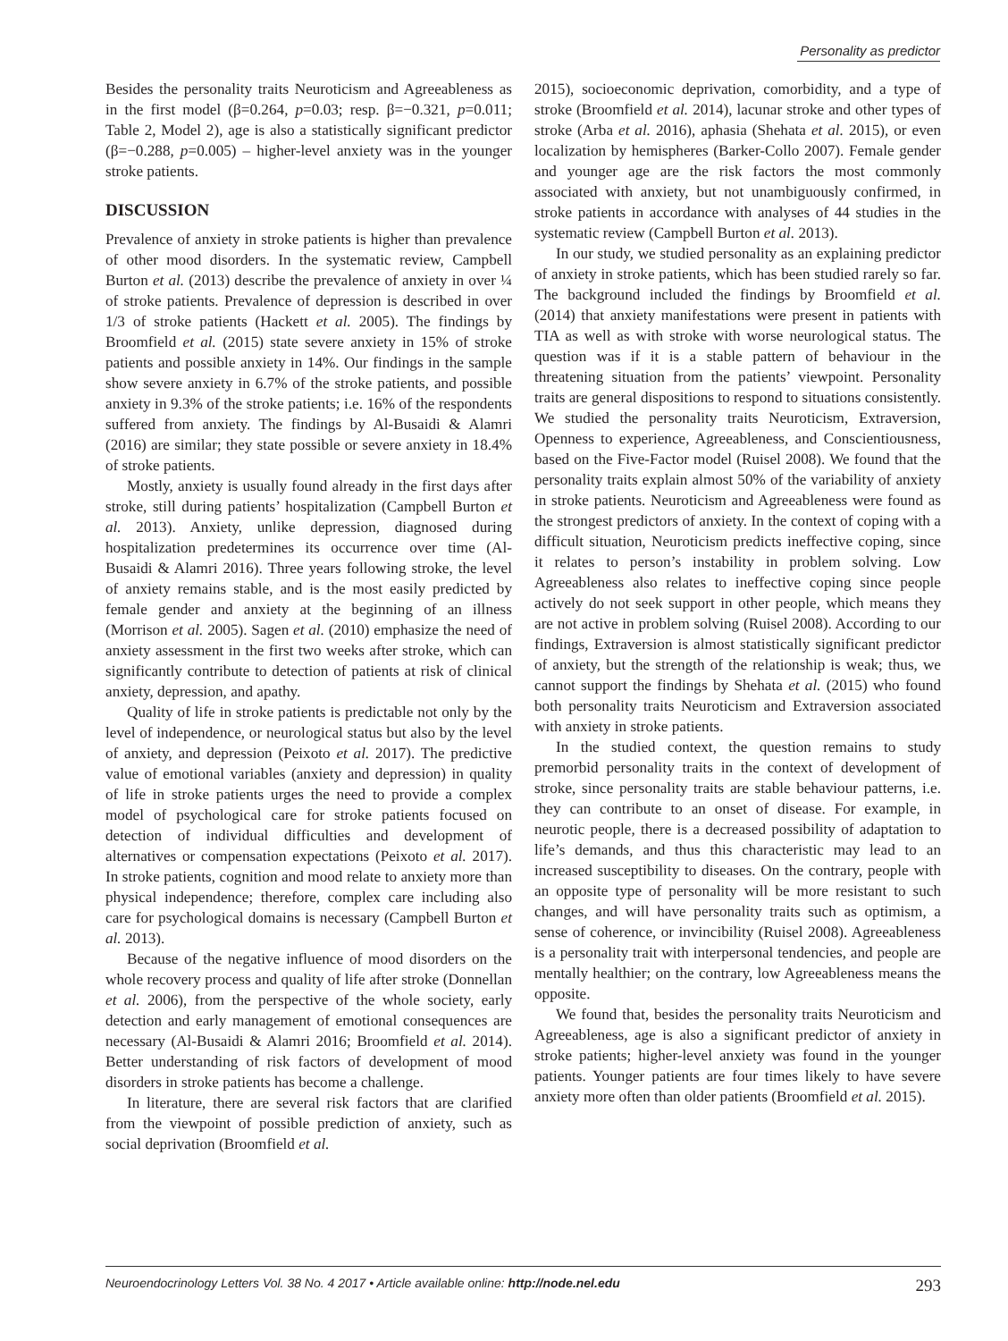Personality as predictor
Besides the personality traits Neuroticism and Agreeableness as in the first model (β=0.264, p=0.03; resp. β=−0.321, p=0.011; Table 2, Model 2), age is also a statistically significant predictor (β=−0.288, p=0.005) – higher-level anxiety was in the younger stroke patients.
DISCUSSION
Prevalence of anxiety in stroke patients is higher than prevalence of other mood disorders. In the systematic review, Campbell Burton et al. (2013) describe the prevalence of anxiety in over ¼ of stroke patients. Prevalence of depression is described in over 1/3 of stroke patients (Hackett et al. 2005). The findings by Broomfield et al. (2015) state severe anxiety in 15% of stroke patients and possible anxiety in 14%. Our findings in the sample show severe anxiety in 6.7% of the stroke patients, and possible anxiety in 9.3% of the stroke patients; i.e. 16% of the respondents suffered from anxiety. The findings by Al-Busaidi & Alamri (2016) are similar; they state possible or severe anxiety in 18.4% of stroke patients.
Mostly, anxiety is usually found already in the first days after stroke, still during patients’ hospitalization (Campbell Burton et al. 2013). Anxiety, unlike depression, diagnosed during hospitalization predetermines its occurrence over time (Al-Busaidi & Alamri 2016). Three years following stroke, the level of anxiety remains stable, and is the most easily predicted by female gender and anxiety at the beginning of an illness (Morrison et al. 2005). Sagen et al. (2010) emphasize the need of anxiety assessment in the first two weeks after stroke, which can significantly contribute to detection of patients at risk of clinical anxiety, depression, and apathy.
Quality of life in stroke patients is predictable not only by the level of independence, or neurological status but also by the level of anxiety, and depression (Peixoto et al. 2017). The predictive value of emotional variables (anxiety and depression) in quality of life in stroke patients urges the need to provide a complex model of psychological care for stroke patients focused on detection of individual difficulties and development of alternatives or compensation expectations (Peixoto et al. 2017). In stroke patients, cognition and mood relate to anxiety more than physical independence; therefore, complex care including also care for psychological domains is necessary (Campbell Burton et al. 2013).
Because of the negative influence of mood disorders on the whole recovery process and quality of life after stroke (Donnellan et al. 2006), from the perspective of the whole society, early detection and early management of emotional consequences are necessary (Al-Busaidi & Alamri 2016; Broomfield et al. 2014). Better understanding of risk factors of development of mood disorders in stroke patients has become a challenge.
In literature, there are several risk factors that are clarified from the viewpoint of possible prediction of anxiety, such as social deprivation (Broomfield et al.
2015), socioeconomic deprivation, comorbidity, and a type of stroke (Broomfield et al. 2014), lacunar stroke and other types of stroke (Arba et al. 2016), aphasia (Shehata et al. 2015), or even localization by hemispheres (Barker-Collo 2007). Female gender and younger age are the risk factors the most commonly associated with anxiety, but not unambiguously confirmed, in stroke patients in accordance with analyses of 44 studies in the systematic review (Campbell Burton et al. 2013).
In our study, we studied personality as an explaining predictor of anxiety in stroke patients, which has been studied rarely so far. The background included the findings by Broomfield et al. (2014) that anxiety manifestations were present in patients with TIA as well as with stroke with worse neurological status. The question was if it is a stable pattern of behaviour in the threatening situation from the patients’ viewpoint. Personality traits are general dispositions to respond to situations consistently. We studied the personality traits Neuroticism, Extraversion, Openness to experience, Agreeableness, and Conscientiousness, based on the Five-Factor model (Ruisel 2008). We found that the personality traits explain almost 50% of the variability of anxiety in stroke patients. Neuroticism and Agreeableness were found as the strongest predictors of anxiety. In the context of coping with a difficult situation, Neuroticism predicts ineffective coping, since it relates to person’s instability in problem solving. Low Agreeableness also relates to ineffective coping since people actively do not seek support in other people, which means they are not active in problem solving (Ruisel 2008). According to our findings, Extraversion is almost statistically significant predictor of anxiety, but the strength of the relationship is weak; thus, we cannot support the findings by Shehata et al. (2015) who found both personality traits Neuroticism and Extraversion associated with anxiety in stroke patients.
In the studied context, the question remains to study premorbid personality traits in the context of development of stroke, since personality traits are stable behaviour patterns, i.e. they can contribute to an onset of disease. For example, in neurotic people, there is a decreased possibility of adaptation to life’s demands, and thus this characteristic may lead to an increased susceptibility to diseases. On the contrary, people with an opposite type of personality will be more resistant to such changes, and will have personality traits such as optimism, a sense of coherence, or invincibility (Ruisel 2008). Agreeableness is a personality trait with interpersonal tendencies, and people are mentally healthier; on the contrary, low Agreeableness means the opposite.
We found that, besides the personality traits Neuroticism and Agreeableness, age is also a significant predictor of anxiety in stroke patients; higher-level anxiety was found in the younger patients. Younger patients are four times likely to have severe anxiety more often than older patients (Broomfield et al. 2015).
Neuroendocrinology Letters Vol. 38 No. 4 2017 • Article available online: http://node.nel.edu 293